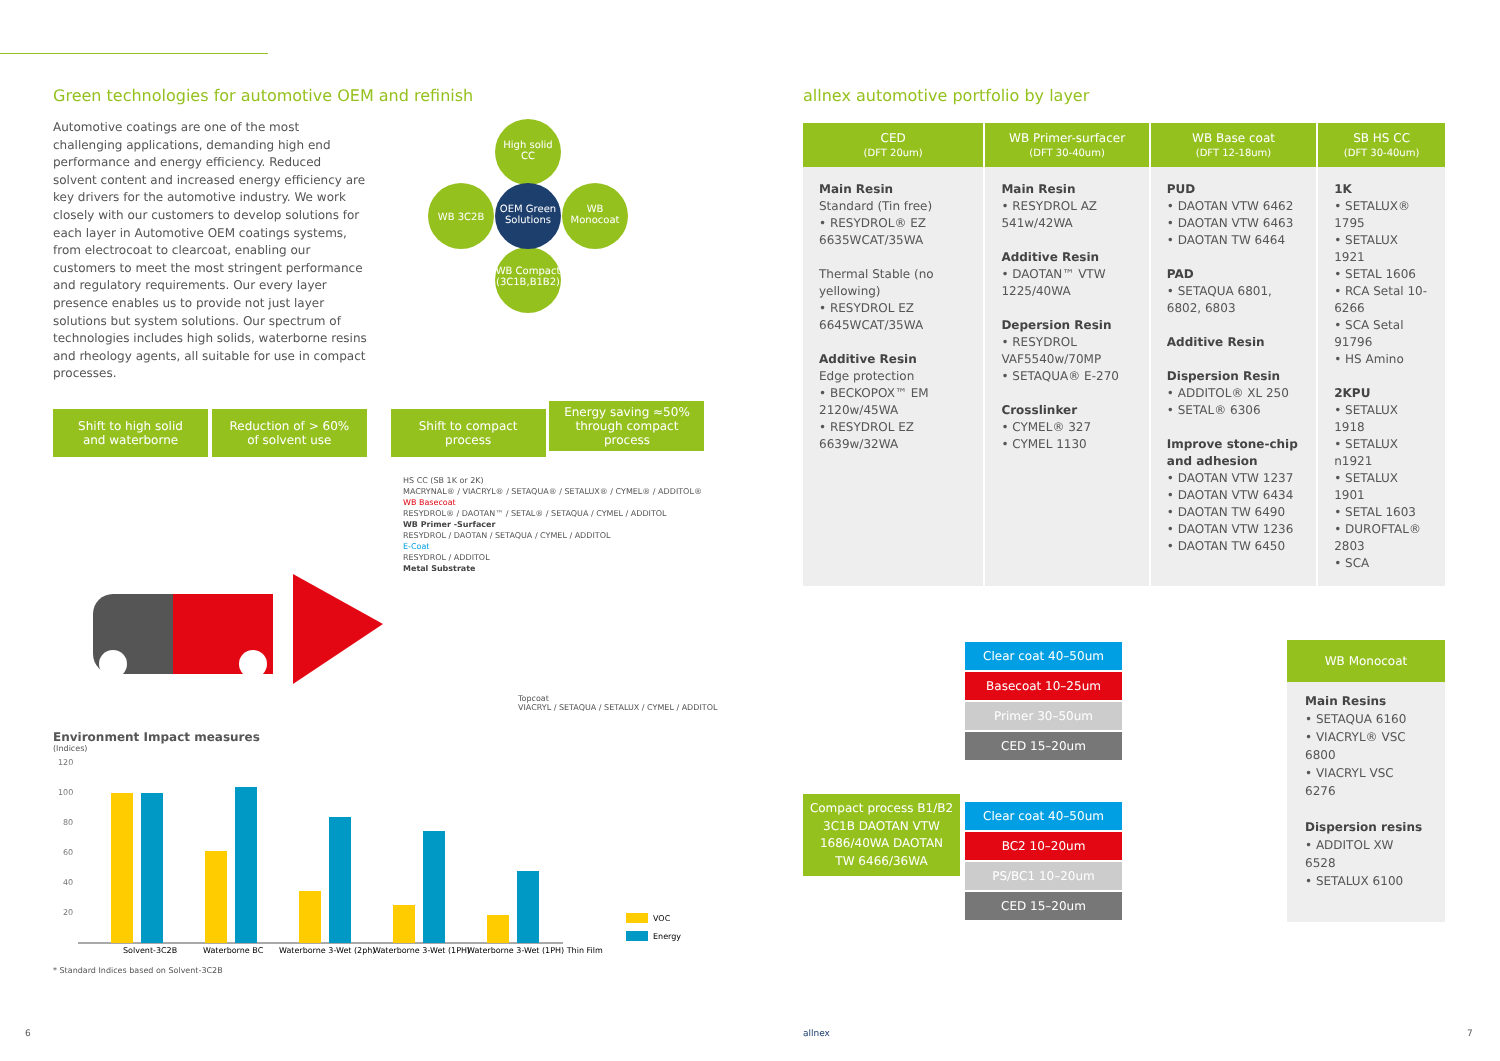Green technologies for automotive OEM and refinish
Automotive coatings are one of the most challenging applications, demanding high end performance and energy efficiency. Reduced solvent content and increased energy efficiency are key drivers for the automotive industry. We work closely with our customers to develop solutions for each layer in Automotive OEM coatings systems, from electrocoat to clearcoat, enabling our customers to meet the most stringent performance and regulatory requirements. Our every layer presence enables us to provide not just layer solutions but system solutions. Our spectrum of technologies includes high solids, waterborne resins and rheology agents, all suitable for use in compact processes.
High solid CC
WB 3C2B
OEM Green Solutions
WB Monocoat
WB Compact (3C1B,B1B2)
Shift to high solid
and waterborne Reduction of > 60%
of solvent use Shift to compact
process Energy saving ≈50%
through compact
process
HS CC (SB 1K or 2K)
MACRYNAL® / VIACRYL® / SETAQUA® / SETALUX® / CYMEL® / ADDITOL®
WB Basecoat
RESYDROL® / DAOTAN™ / SETAL® / SETAQUA / CYMEL / ADDITOL
WB Primer -Surfacer
RESYDROL / DAOTAN / SETAQUA / CYMEL / ADDITOL
E-Coat
RESYDROL / ADDITOL
Metal Substrate
Topcoat
VIACRYL / SETAQUA / SETALUX / CYMEL / ADDITOL
Environment Impact measures
(Indices)
120
100
80
60
40
20
Solvent-3C2B
Waterborne BC
Waterborne 3-Wet (2ph)
Waterborne 3-Wet (1PH)
Waterborne 3-Wet (1PH) Thin Film
VOC
Energy
* Standard Indices based on Solvent-3C2B
allnex automotive portfolio by layer
| CED (DFT 20um) | WB Primer-surfacer (DFT 30-40um) | WB Base coat (DFT 12-18um) | SB HS CC (DFT 30-40um) |
| --- | --- | --- | --- |
| Main Resin Standard (Tin free) • RESYDROL® EZ 6635WCAT/35WA Thermal Stable (no yellowing) • RESYDROL EZ 6645WCAT/35WA Additive Resin Edge protection • BECKOPOX™ EM 2120w/45WA • RESYDROL EZ 6639w/32WA | Main Resin • RESYDROL AZ 541w/42WA Additive Resin • DAOTAN™ VTW 1225/40WA Depersion Resin • RESYDROL VAF5540w/70MP • SETAQUA® E-270 Crosslinker • CYMEL® 327 • CYMEL 1130 | PUD • DAOTAN VTW 6462 • DAOTAN VTW 6463 • DAOTAN TW 6464 PAD • SETAQUA 6801, 6802, 6803 Additive Resin Dispersion Resin • ADDITOL® XL 250 • SETAL® 6306 Improve stone-chip and adhesion • DAOTAN VTW 1237 • DAOTAN VTW 6434 • DAOTAN TW 6490 • DAOTAN VTW 1236 • DAOTAN TW 6450 | 1K • SETALUX® 1795 • SETALUX 1921 • SETAL 1606 • RCA Setal 10-6266 • SCA Setal 91796 • HS Amino 2KPU • SETALUX 1918 • SETALUX n1921 • SETALUX 1901 • SETAL 1603 • DUROFTAL® 2803 • SCA |
Compact process B1/B2 3C1B DAOTAN VTW 1686/40WA DAOTAN TW 6466/36WA
Clear coat 40–50um
Basecoat 10–25um
Primer 30–50um
CED 15–20um
Clear coat 40–50um
BC2 10–20um
PS/BC1 10–20um
CED 15–20um
WB Monocoat
Main Resins
• SETAQUA 6160
• VIACRYL® VSC 6800
• VIACRYL VSC 6276
Dispersion resins
• ADDITOL XW 6528
• SETALUX 6100
6 allnex 7